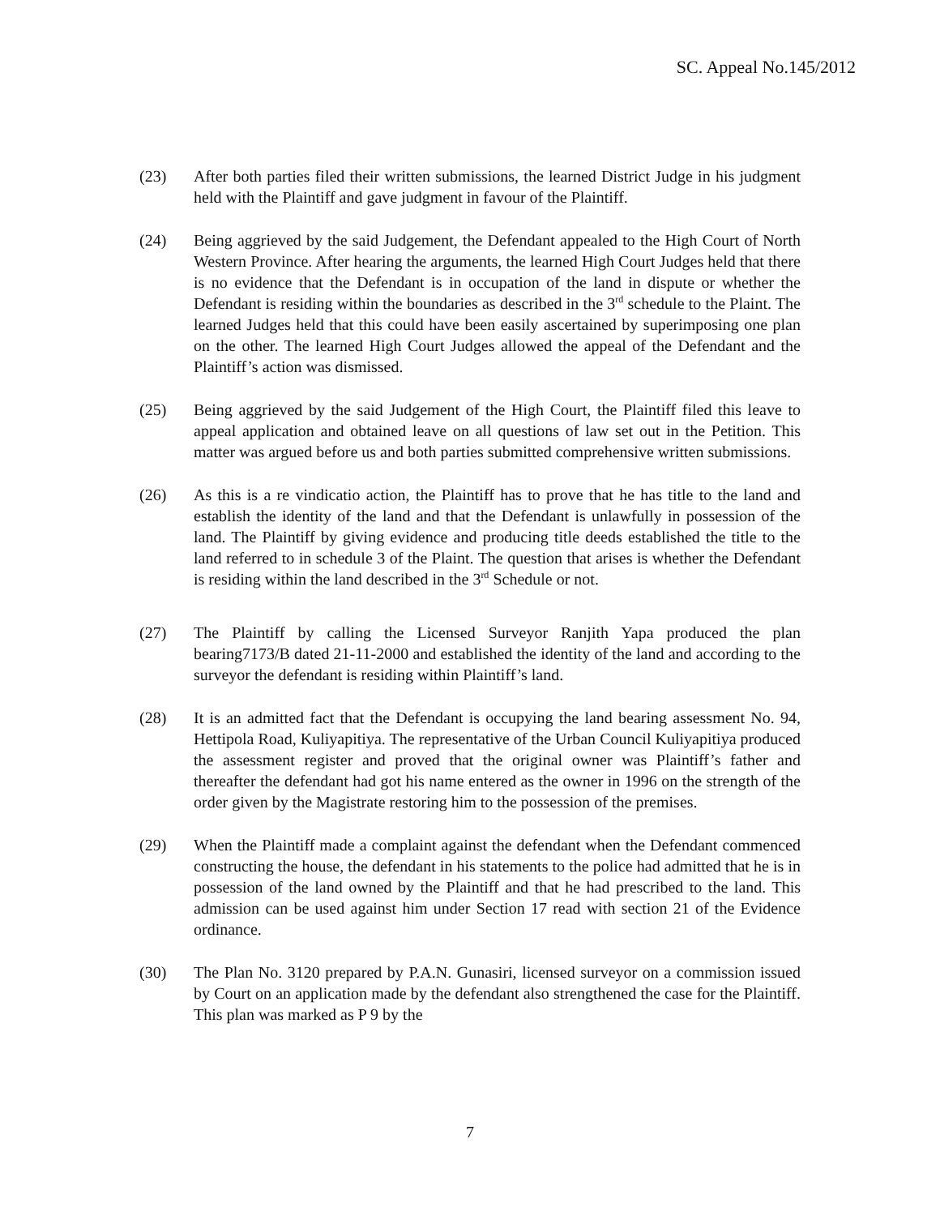SC. Appeal No.145/2012
(23) After both parties filed their written submissions, the learned District Judge in his judgment held with the Plaintiff and gave judgment in favour of the Plaintiff.
(24) Being aggrieved by the said Judgement, the Defendant appealed to the High Court of North Western Province. After hearing the arguments, the learned High Court Judges held that there is no evidence that the Defendant is in occupation of the land in dispute or whether the Defendant is residing within the boundaries as described in the 3<sup>rd</sup> schedule to the Plaint. The learned Judges held that this could have been easily ascertained by superimposing one plan on the other. The learned High Court Judges allowed the appeal of the Defendant and the Plaintiff’s action was dismissed.
(25) Being aggrieved by the said Judgement of the High Court, the Plaintiff filed this leave to appeal application and obtained leave on all questions of law set out in the Petition. This matter was argued before us and both parties submitted comprehensive written submissions.
(26) As this is a re vindicatio action, the Plaintiff has to prove that he has title to the land and establish the identity of the land and that the Defendant is unlawfully in possession of the land. The Plaintiff by giving evidence and producing title deeds established the title to the land referred to in schedule 3 of the Plaint. The question that arises is whether the Defendant is residing within the land described in the 3<sup>rd</sup> Schedule or not.
(27) The Plaintiff by calling the Licensed Surveyor Ranjith Yapa produced the plan bearing7173/B dated 21-11-2000 and established the identity of the land and according to the surveyor the defendant is residing within Plaintiff’s land.
(28) It is an admitted fact that the Defendant is occupying the land bearing assessment No. 94, Hettipola Road, Kuliyapitiya. The representative of the Urban Council Kuliyapitiya produced the assessment register and proved that the original owner was Plaintiff’s father and thereafter the defendant had got his name entered as the owner in 1996 on the strength of the order given by the Magistrate restoring him to the possession of the premises.
(29) When the Plaintiff made a complaint against the defendant when the Defendant commenced constructing the house, the defendant in his statements to the police had admitted that he is in possession of the land owned by the Plaintiff and that he had prescribed to the land. This admission can be used against him under Section 17 read with section 21 of the Evidence ordinance.
(30) The Plan No. 3120 prepared by P.A.N. Gunasiri, licensed surveyor on a commission issued by Court on an application made by the defendant also strengthened the case for the Plaintiff. This plan was marked as P 9 by the
7